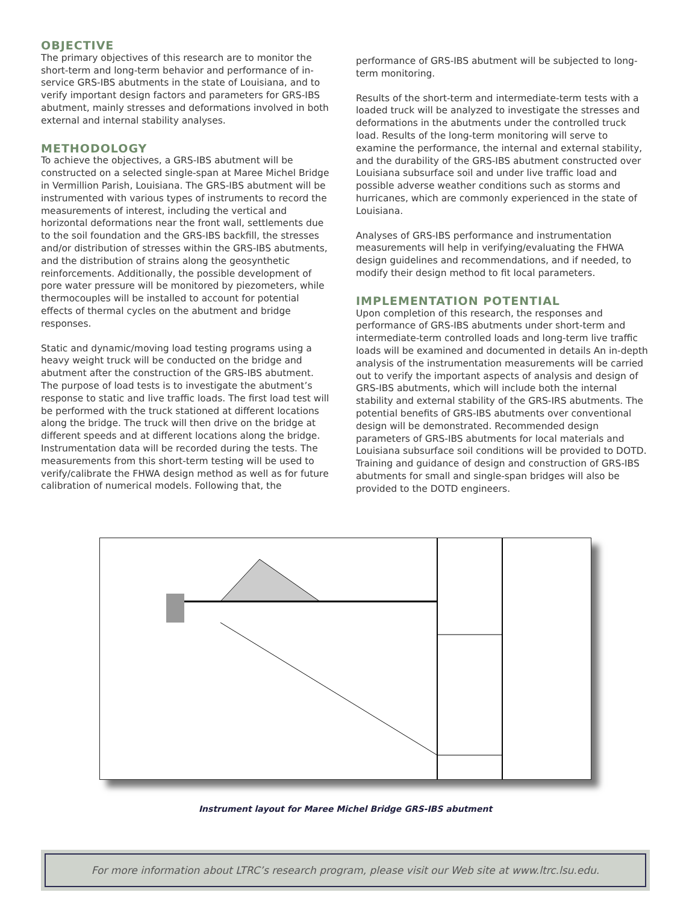OBJECTIVE
The primary objectives of this research are to monitor the short-term and long-term behavior and performance of in-service GRS-IBS abutments in the state of Louisiana, and to verify important design factors and parameters for GRS-IBS abutment, mainly stresses and deformations involved in both external and internal stability analyses.
METHODOLOGY
To achieve the objectives, a GRS-IBS abutment will be constructed on a selected single-span at Maree Michel Bridge in Vermillion Parish, Louisiana. The GRS-IBS abutment will be instrumented with various types of instruments to record the measurements of interest, including the vertical and horizontal deformations near the front wall, settlements due to the soil foundation and the GRS-IBS backfill, the stresses and/or distribution of stresses within the GRS-IBS abutments, and the distribution of strains along the geosynthetic reinforcements. Additionally, the possible development of pore water pressure will be monitored by piezometers, while thermocouples will be installed to account for potential effects of thermal cycles on the abutment and bridge responses.
Static and dynamic/moving load testing programs using a heavy weight truck will be conducted on the bridge and abutment after the construction of the GRS-IBS abutment. The purpose of load tests is to investigate the abutment’s response to static and live traffic loads. The first load test will be performed with the truck stationed at different locations along the bridge. The truck will then drive on the bridge at different speeds and at different locations along the bridge. Instrumentation data will be recorded during the tests. The measurements from this short-term testing will be used to verify/calibrate the FHWA design method as well as for future calibration of numerical models. Following that, the
performance of GRS-IBS abutment will be subjected to long-term monitoring.
Results of the short-term and intermediate-term tests with a loaded truck will be analyzed to investigate the stresses and deformations in the abutments under the controlled truck load. Results of the long-term monitoring will serve to examine the performance, the internal and external stability, and the durability of the GRS-IBS abutment constructed over Louisiana subsurface soil and under live traffic load and possible adverse weather conditions such as storms and hurricanes, which are commonly experienced in the state of Louisiana.
Analyses of GRS-IBS performance and instrumentation measurements will help in verifying/evaluating the FHWA design guidelines and recommendations, and if needed, to modify their design method to fit local parameters.
IMPLEMENTATION POTENTIAL
Upon completion of this research, the responses and performance of GRS-IBS abutments under short-term and intermediate-term controlled loads and long-term live traffic loads will be examined and documented in details An in-depth analysis of the instrumentation measurements will be carried out to verify the important aspects of analysis and design of GRS-IBS abutments, which will include both the internal stability and external stability of the GRS-IRS abutments. The potential benefits of GRS-IBS abutments over conventional design will be demonstrated. Recommended design parameters of GRS-IBS abutments for local materials and Louisiana subsurface soil conditions will be provided to DOTD. Training and guidance of design and construction of GRS-IBS abutments for small and single-span bridges will also be provided to the DOTD engineers.
Instrument layout for Maree Michel Bridge GRS-IBS abutment
For more information about LTRC’s research program, please visit our Web site at www.ltrc.lsu.edu.